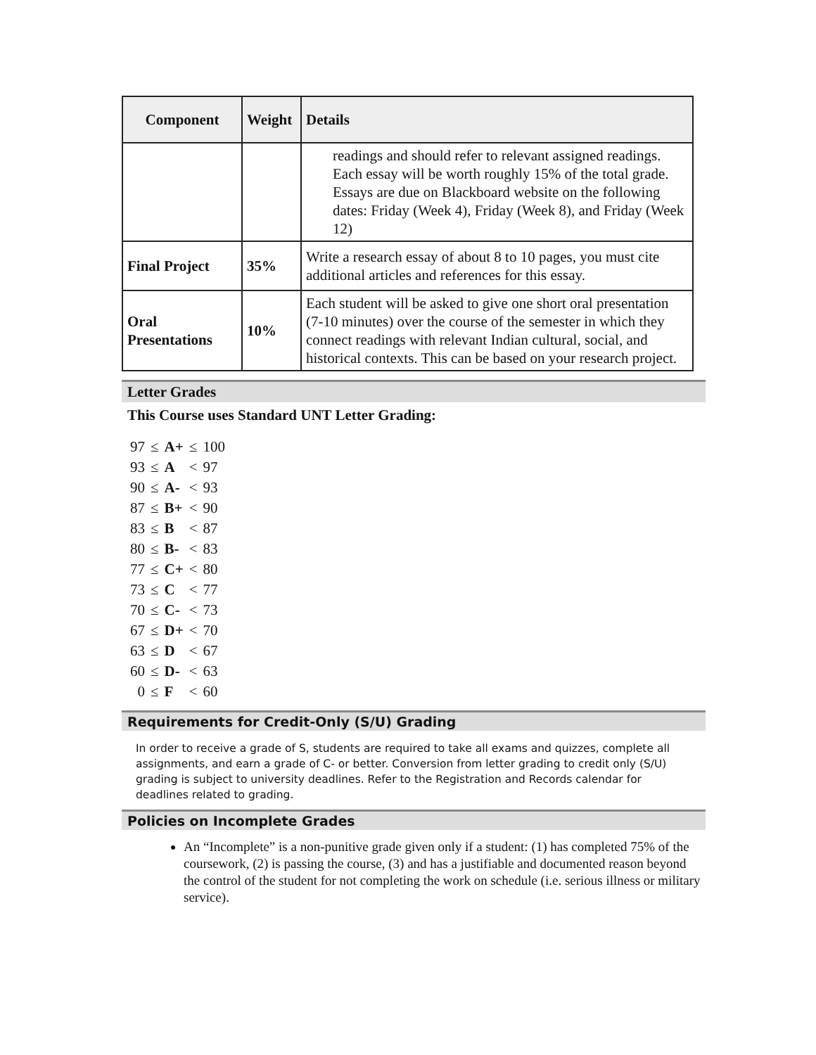| Component | Weight | Details |
| --- | --- | --- |
| | | readings and should refer to relevant assigned readings. Each essay will be worth roughly 15% of the total grade. Essays are due on Blackboard website on the following dates: Friday (Week 4), Friday (Week 8), and Friday (Week 12) |
| Final Project | 35% | Write a research essay of about 8 to 10 pages, you must cite additional articles and references for this essay. |
| Oral Presentations | 10% | Each student will be asked to give one short oral presentation (7-10 minutes) over the course of the semester in which they connect readings with relevant Indian cultural, social, and historical contexts. This can be based on your research project. |
Letter Grades
This Course uses Standard UNT Letter Grading:
| 97 | ≤ | A+ | ≤ | 100 |
| 93 | ≤ | A | < | 97 |
| 90 | ≤ | A- | < | 93 |
| 87 | ≤ | B+ | < | 90 |
| 83 | ≤ | B | < | 87 |
| 80 | ≤ | B- | < | 83 |
| 77 | ≤ | C+ | < | 80 |
| 73 | ≤ | C | < | 77 |
| 70 | ≤ | C- | < | 73 |
| 67 | ≤ | D+ | < | 70 |
| 63 | ≤ | D | < | 67 |
| 60 | ≤ | D- | < | 63 |
| 0 | ≤ | F | < | 60 |
Requirements for Credit-Only (S/U) Grading
In order to receive a grade of S, students are required to take all exams and quizzes, complete all assignments, and earn a grade of C- or better. Conversion from letter grading to credit only (S/U) grading is subject to university deadlines. Refer to the Registration and Records calendar for deadlines related to grading.
Policies on Incomplete Grades
An “Incomplete” is a non-punitive grade given only if a student: (1) has completed 75% of the coursework, (2) is passing the course, (3) and has a justifiable and documented reason beyond the control of the student for not completing the work on schedule (i.e. serious illness or military service).